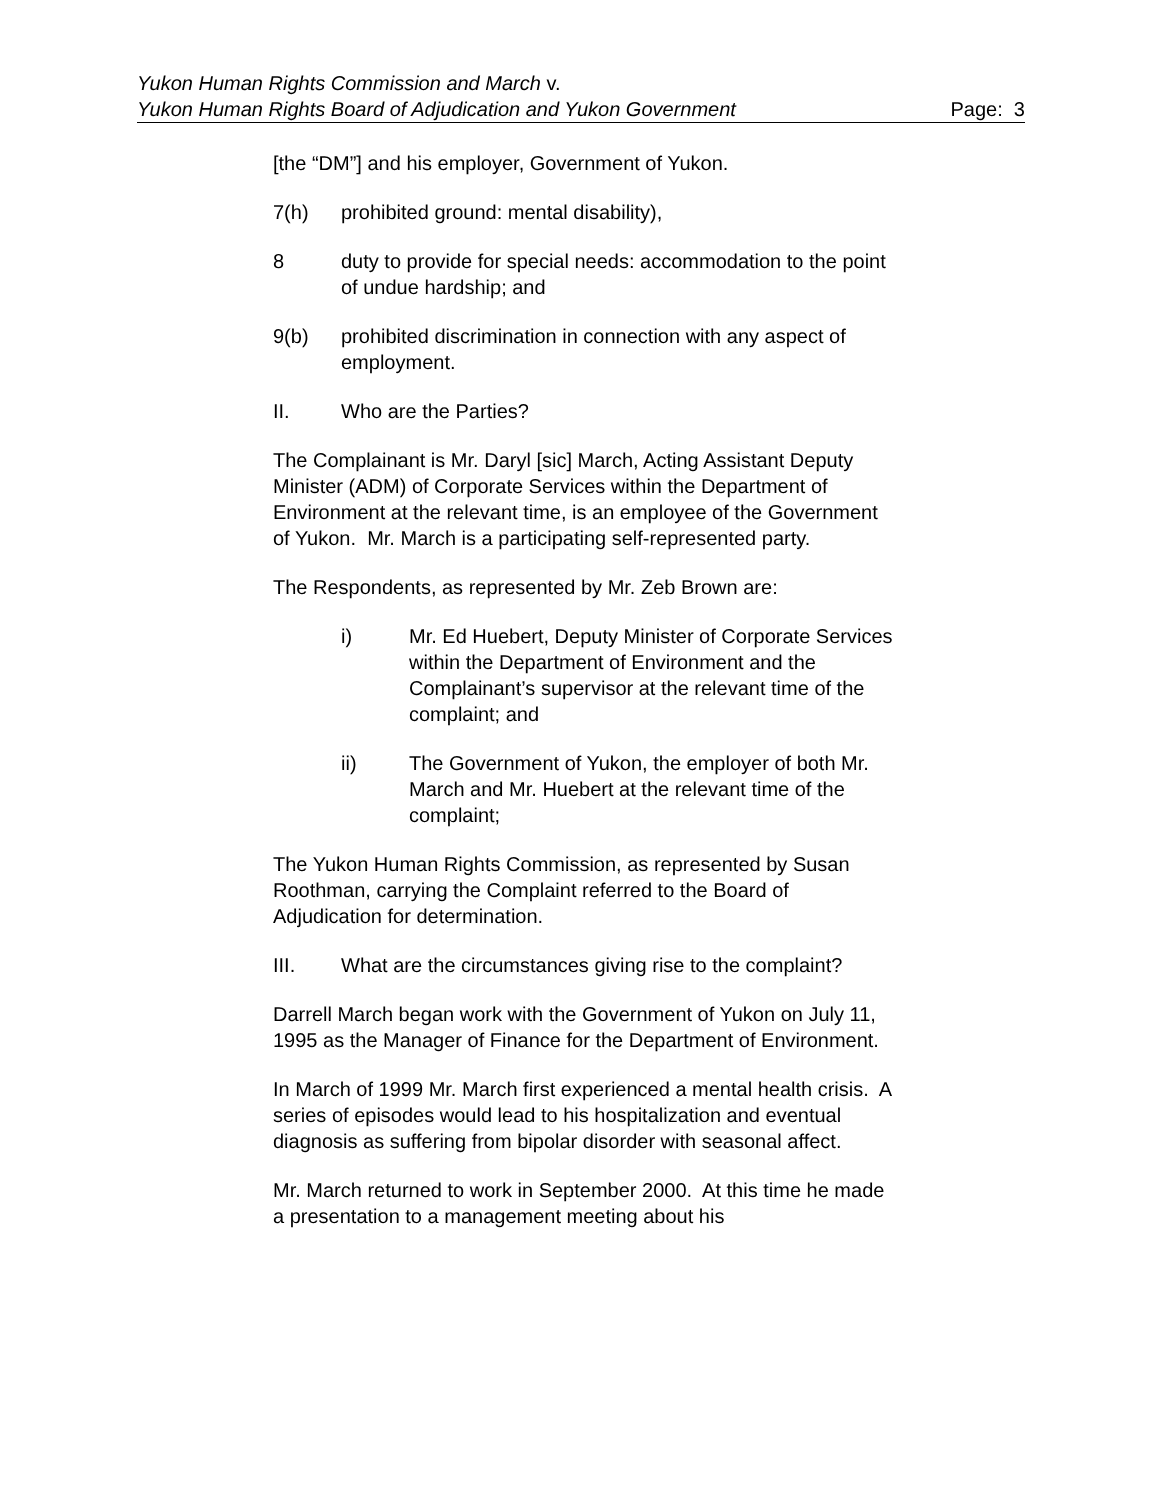Yukon Human Rights Commission and March v.
Yukon Human Rights Board of Adjudication and Yukon Government Page: 3
[the “DM”] and his employer, Government of Yukon.
7(h) prohibited ground: mental disability),
8 duty to provide for special needs: accommodation to the point of undue hardship; and
9(b) prohibited discrimination in connection with any aspect of employment.
II. Who are the Parties?
The Complainant is Mr. Daryl [sic] March, Acting Assistant Deputy Minister (ADM) of Corporate Services within the Department of Environment at the relevant time, is an employee of the Government of Yukon. Mr. March is a participating self-represented party.
The Respondents, as represented by Mr. Zeb Brown are:
i) Mr. Ed Huebert, Deputy Minister of Corporate Services within the Department of Environment and the Complainant’s supervisor at the relevant time of the complaint; and
ii) The Government of Yukon, the employer of both Mr. March and Mr. Huebert at the relevant time of the complaint;
The Yukon Human Rights Commission, as represented by Susan Roothman, carrying the Complaint referred to the Board of Adjudication for determination.
III. What are the circumstances giving rise to the complaint?
Darrell March began work with the Government of Yukon on July 11, 1995 as the Manager of Finance for the Department of Environment.
In March of 1999 Mr. March first experienced a mental health crisis. A series of episodes would lead to his hospitalization and eventual diagnosis as suffering from bipolar disorder with seasonal affect.
Mr. March returned to work in September 2000. At this time he made a presentation to a management meeting about his